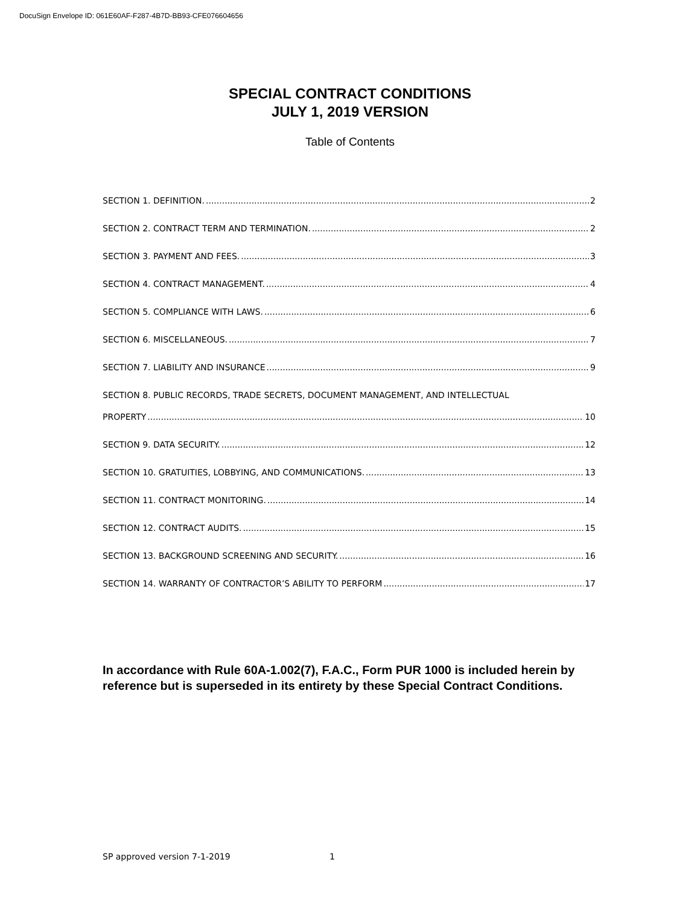DocuSign Envelope ID: 061E60AF-F287-4B7D-BB93-CFE076604656
SPECIAL CONTRACT CONDITIONS
JULY 1, 2019 VERSION
Table of Contents
SECTION 1. DEFINITION. 2
SECTION 2. CONTRACT TERM AND TERMINATION. 2
SECTION 3. PAYMENT AND FEES. 3
SECTION 4. CONTRACT MANAGEMENT. 4
SECTION 5. COMPLIANCE WITH LAWS. 6
SECTION 6. MISCELLANEOUS. 7
SECTION 7. LIABILITY AND INSURANCE 9
SECTION 8. PUBLIC RECORDS, TRADE SECRETS, DOCUMENT MANAGEMENT, AND INTELLECTUAL
PROPERTY 10
SECTION 9. DATA SECURITY. 12
SECTION 10. GRATUITIES, LOBBYING, AND COMMUNICATIONS. 13
SECTION 11. CONTRACT MONITORING. 14
SECTION 12. CONTRACT AUDITS. 15
SECTION 13. BACKGROUND SCREENING AND SECURITY. 16
SECTION 14. WARRANTY OF CONTRACTOR’S ABILITY TO PERFORM 17
In accordance with Rule 60A-1.002(7), F.A.C., Form PUR 1000 is included herein by reference but is superseded in its entirety by these Special Contract Conditions.
SP approved version 7-1-2019 1